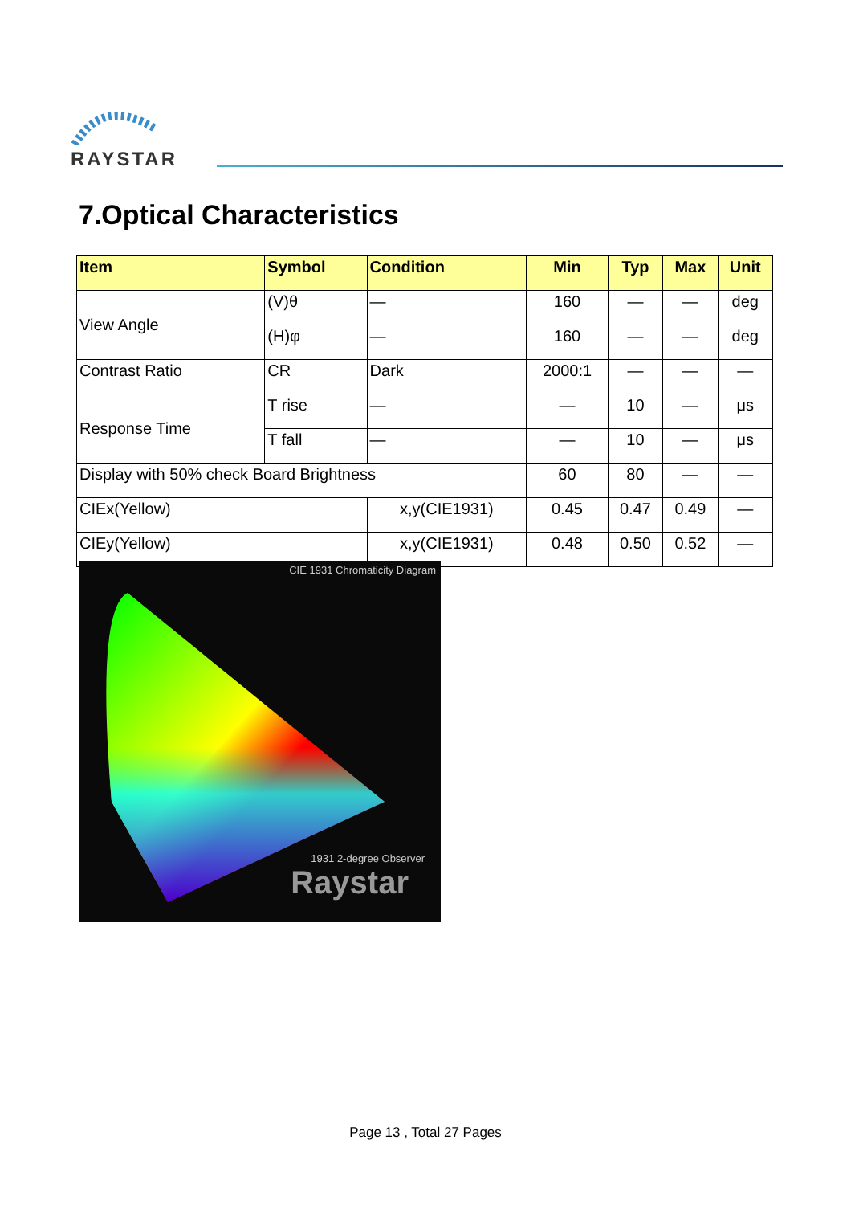RAYSTAR
7.Optical Characteristics
| Item | Symbol | Condition | Min | Typ | Max | Unit |
| --- | --- | --- | --- | --- | --- | --- |
| View Angle | (V)θ | — | 160 | — | — | deg |
| | (H)φ | — | 160 | — | — | deg |
| Contrast Ratio | CR | Dark | 2000:1 | — | — | — |
| Response Time | T rise | — | — | 10 | — | μs |
| | T fall | — | — | 10 | — | μs |
| Display with 50% check Board Brightness | | | 60 | 80 | — | — |
| CIEx(Yellow) | | x,y(CIE1931) | 0.45 | 0.47 | 0.49 | — |
| CIEy(Yellow) | | x,y(CIE1931) | 0.48 | 0.50 | 0.52 | — |
CIE 1931 Chromaticity Diagram
1931 2-degree Observer
Raystar
Page 13 , Total 27 Pages